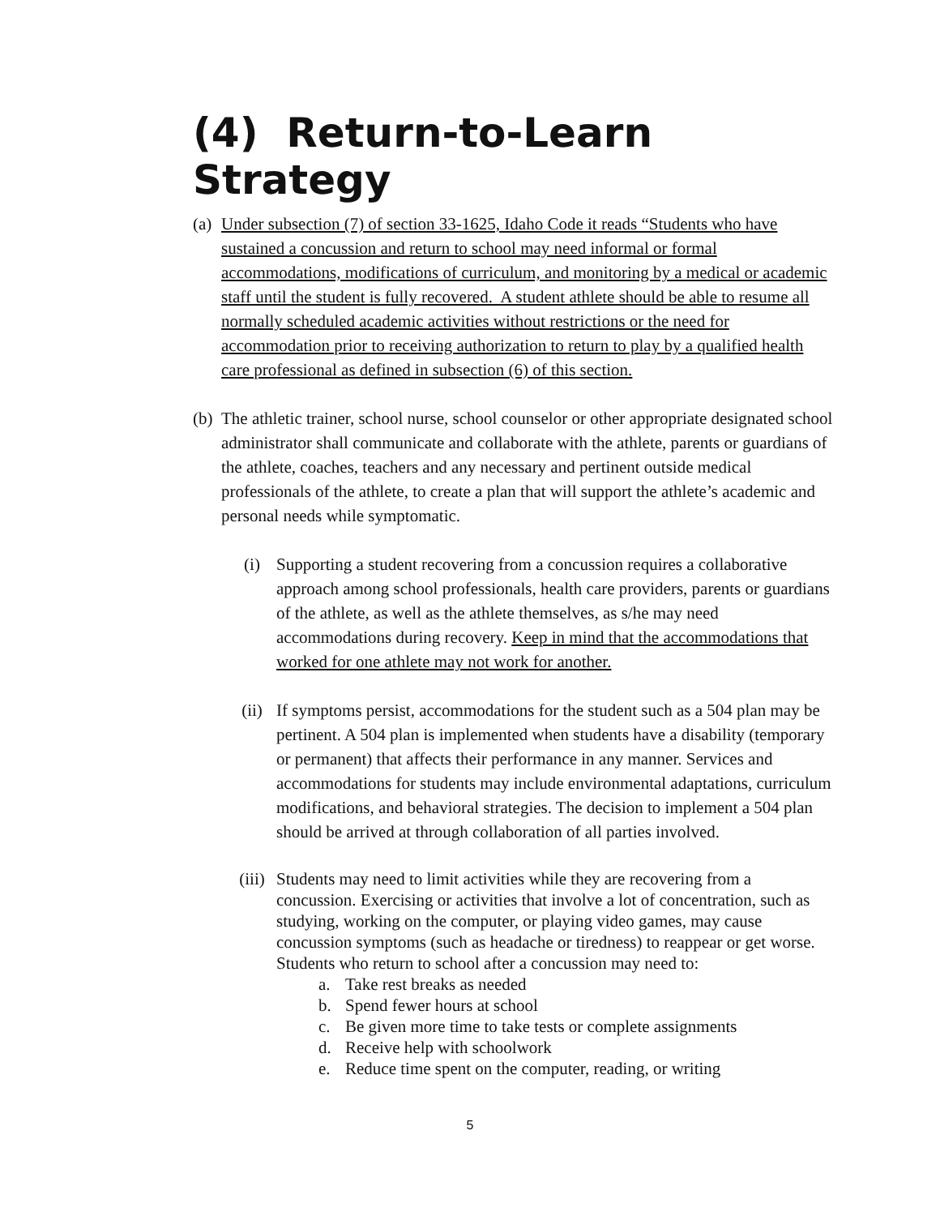(4) Return-to-Learn Strategy
(a)
Under subsection (7) of section 33-1625, Idaho Code it reads “Students who have sustained a concussion and return to school may need informal or formal accommodations, modifications of curriculum, and monitoring by a medical or academic staff until the student is fully recovered. A student athlete should be able to resume all normally scheduled academic activities without restrictions or the need for accommodation prior to receiving authorization to return to play by a qualified health care professional as defined in subsection (6) of this section.
(b)
The athletic trainer, school nurse, school counselor or other appropriate designated school administrator shall communicate and collaborate with the athlete, parents or guardians of the athlete, coaches, teachers and any necessary and pertinent outside medical professionals of the athlete, to create a plan that will support the athlete’s academic and personal needs while symptomatic.
(i) Supporting a student recovering from a concussion requires a collaborative approach among school professionals, health care providers, parents or guardians of the athlete, as well as the athlete themselves, as s/he may need accommodations during recovery. Keep in mind that the accommodations that worked for one athlete may not work for another.
(ii) If symptoms persist, accommodations for the student such as a 504 plan may be pertinent. A 504 plan is implemented when students have a disability (temporary or permanent) that affects their performance in any manner. Services and accommodations for students may include environmental adaptations, curriculum modifications, and behavioral strategies. The decision to implement a 504 plan should be arrived at through collaboration of all parties involved.
(iii) Students may need to limit activities while they are recovering from a concussion. Exercising or activities that involve a lot of concentration, such as studying, working on the computer, or playing video games, may cause concussion symptoms (such as headache or tiredness) to reappear or get worse. Students who return to school after a concussion may need to:
a. Take rest breaks as needed
b. Spend fewer hours at school
c. Be given more time to take tests or complete assignments
d. Receive help with schoolwork
e. Reduce time spent on the computer, reading, or writing
5